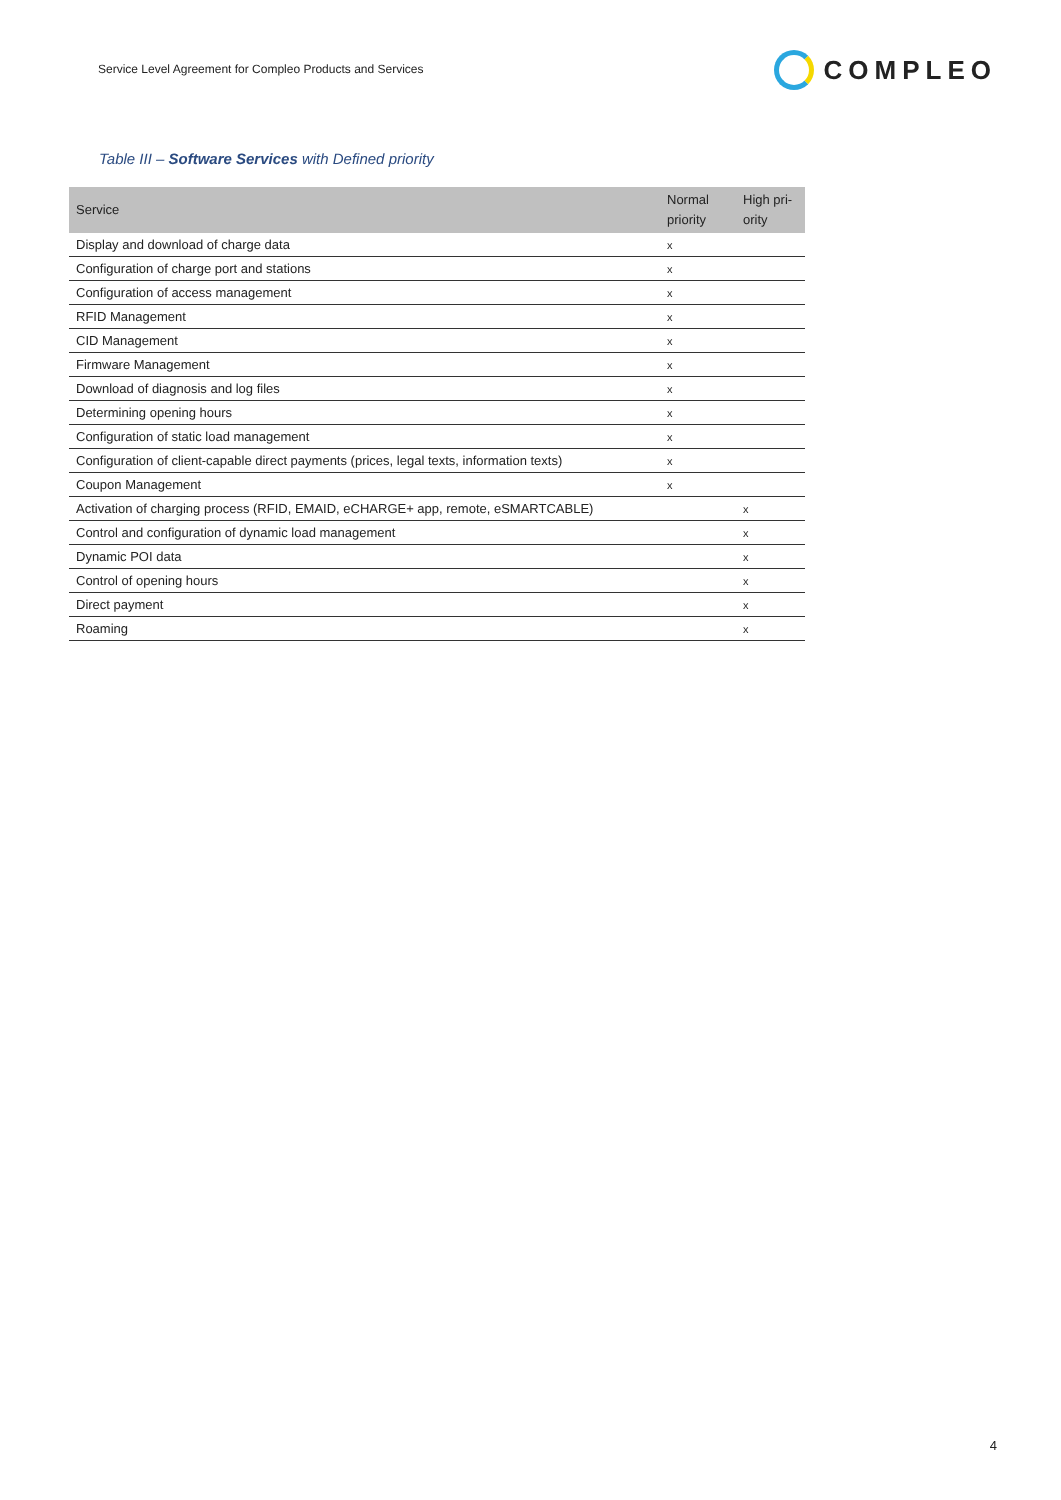Service Level Agreement for Compleo Products and Services
COMPLEO
Table III – Software Services with Defined priority
| Service | Normal priority | High pri-ority |
| --- | --- | --- |
| Display and download of charge data | x | |
| Configuration of charge port and stations | x | |
| Configuration of access management | x | |
| RFID Management | x | |
| CID Management | x | |
| Firmware Management | x | |
| Download of diagnosis and log files | x | |
| Determining opening hours | x | |
| Configuration of static load management | x | |
| Configuration of client-capable direct payments (prices, legal texts, information texts) | x | |
| Coupon Management | x | |
| Activation of charging process (RFID, EMAID, eCHARGE+ app, remote, eSMARTCABLE) | | x |
| Control and configuration of dynamic load management | | x |
| Dynamic POI data | | x |
| Control of opening hours | | x |
| Direct payment | | x |
| Roaming | | x |
4